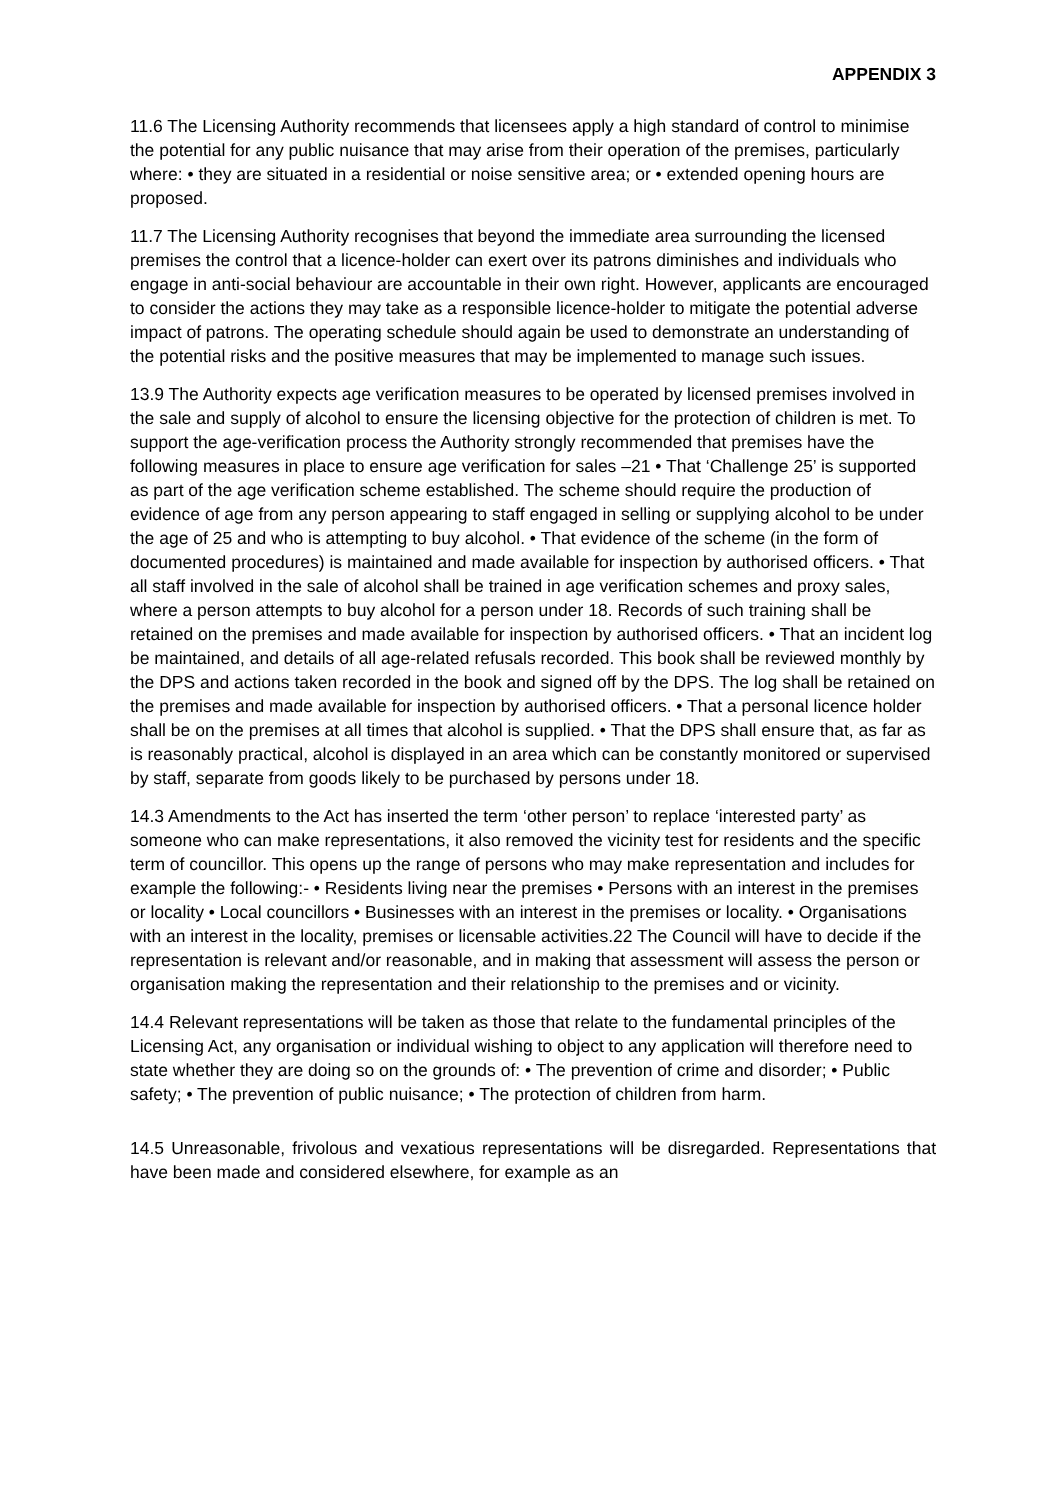APPENDIX 3
11.6 The Licensing Authority recommends that licensees apply a high standard of control to minimise the potential for any public nuisance that may arise from their operation of the premises, particularly where: • they are situated in a residential or noise sensitive area; or • extended opening hours are proposed.
11.7 The Licensing Authority recognises that beyond the immediate area surrounding the licensed premises the control that a licence-holder can exert over its patrons diminishes and individuals who engage in anti-social behaviour are accountable in their own right. However, applicants are encouraged to consider the actions they may take as a responsible licence-holder to mitigate the potential adverse impact of patrons. The operating schedule should again be used to demonstrate an understanding of the potential risks and the positive measures that may be implemented to manage such issues.
13.9 The Authority expects age verification measures to be operated by licensed premises involved in the sale and supply of alcohol to ensure the licensing objective for the protection of children is met. To support the age-verification process the Authority strongly recommended that premises have the following measures in place to ensure age verification for sales –21 • That ‘Challenge 25’ is supported as part of the age verification scheme established. The scheme should require the production of evidence of age from any person appearing to staff engaged in selling or supplying alcohol to be under the age of 25 and who is attempting to buy alcohol. • That evidence of the scheme (in the form of documented procedures) is maintained and made available for inspection by authorised officers. • That all staff involved in the sale of alcohol shall be trained in age verification schemes and proxy sales, where a person attempts to buy alcohol for a person under 18. Records of such training shall be retained on the premises and made available for inspection by authorised officers. • That an incident log be maintained, and details of all age-related refusals recorded. This book shall be reviewed monthly by the DPS and actions taken recorded in the book and signed off by the DPS. The log shall be retained on the premises and made available for inspection by authorised officers. • That a personal licence holder shall be on the premises at all times that alcohol is supplied. • That the DPS shall ensure that, as far as is reasonably practical, alcohol is displayed in an area which can be constantly monitored or supervised by staff, separate from goods likely to be purchased by persons under 18.
14.3 Amendments to the Act has inserted the term ‘other person’ to replace ‘interested party’ as someone who can make representations, it also removed the vicinity test for residents and the specific term of councillor. This opens up the range of persons who may make representation and includes for example the following:- • Residents living near the premises • Persons with an interest in the premises or locality • Local councillors • Businesses with an interest in the premises or locality. • Organisations with an interest in the locality, premises or licensable activities.22 The Council will have to decide if the representation is relevant and/or reasonable, and in making that assessment will assess the person or organisation making the representation and their relationship to the premises and or vicinity.
14.4 Relevant representations will be taken as those that relate to the fundamental principles of the Licensing Act, any organisation or individual wishing to object to any application will therefore need to state whether they are doing so on the grounds of: • The prevention of crime and disorder; • Public safety; • The prevention of public nuisance; • The protection of children from harm.
14.5 Unreasonable, frivolous and vexatious representations will be disregarded. Representations that have been made and considered elsewhere, for example as an